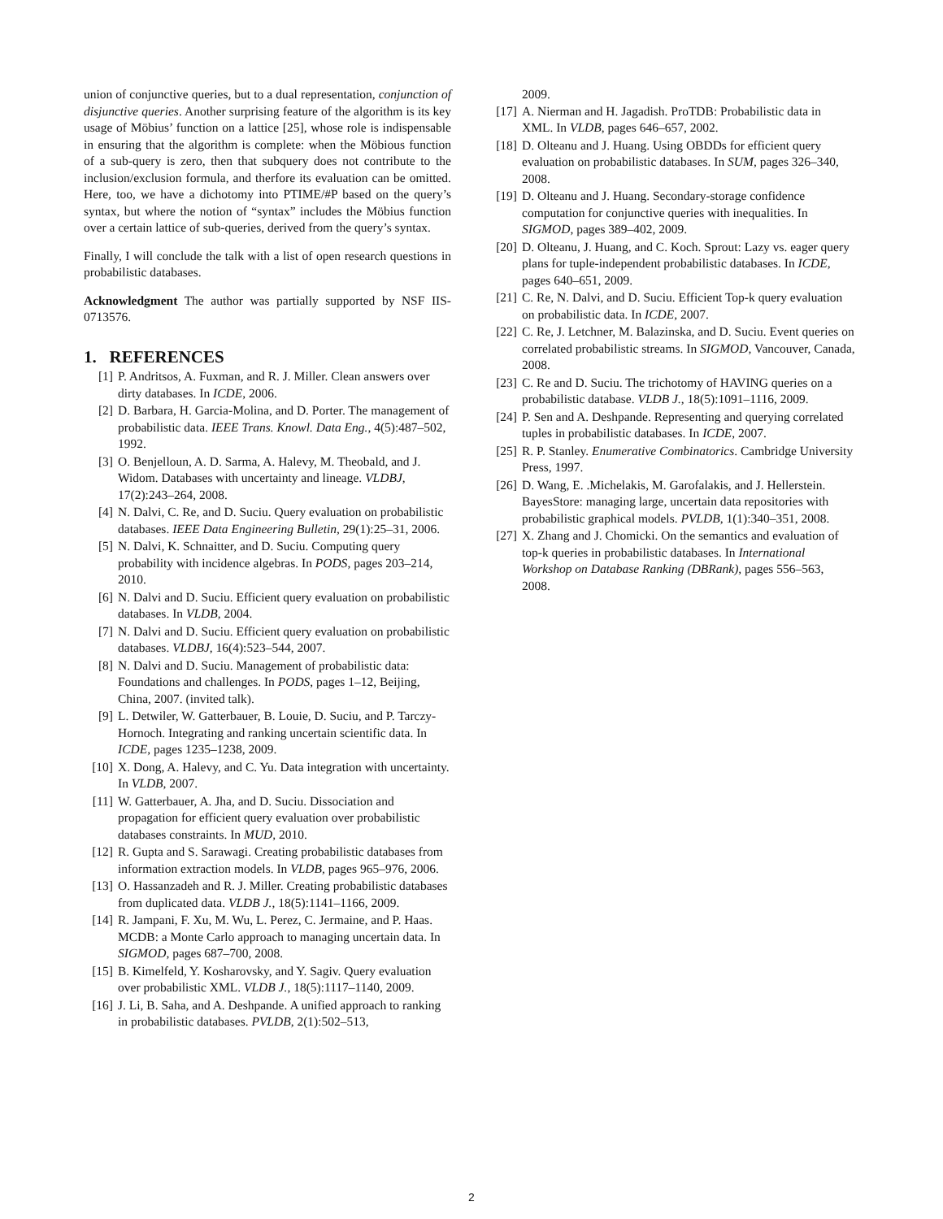union of conjunctive queries, but to a dual representation, conjunction of disjunctive queries. Another surprising feature of the algorithm is its key usage of Möbius’ function on a lattice [25], whose role is indispensable in ensuring that the algorithm is complete: when the Möbious function of a sub-query is zero, then that subquery does not contribute to the inclusion/exclusion formula, and therfore its evaluation can be omitted. Here, too, we have a dichotomy into PTIME/#P based on the query’s syntax, but where the notion of “syntax” includes the Möbius function over a certain lattice of sub-queries, derived from the query’s syntax.
Finally, I will conclude the talk with a list of open research questions in probabilistic databases.
Acknowledgment The author was partially supported by NSF IIS-0713576.
1. REFERENCES
[1] P. Andritsos, A. Fuxman, and R. J. Miller. Clean answers over dirty databases. In ICDE, 2006.
[2] D. Barbara, H. Garcia-Molina, and D. Porter. The management of probabilistic data. IEEE Trans. Knowl. Data Eng., 4(5):487–502, 1992.
[3] O. Benjelloun, A. D. Sarma, A. Halevy, M. Theobald, and J. Widom. Databases with uncertainty and lineage. VLDBJ, 17(2):243–264, 2008.
[4] N. Dalvi, C. Re, and D. Suciu. Query evaluation on probabilistic databases. IEEE Data Engineering Bulletin, 29(1):25–31, 2006.
[5] N. Dalvi, K. Schnaitter, and D. Suciu. Computing query probability with incidence algebras. In PODS, pages 203–214, 2010.
[6] N. Dalvi and D. Suciu. Efficient query evaluation on probabilistic databases. In VLDB, 2004.
[7] N. Dalvi and D. Suciu. Efficient query evaluation on probabilistic databases. VLDBJ, 16(4):523–544, 2007.
[8] N. Dalvi and D. Suciu. Management of probabilistic data: Foundations and challenges. In PODS, pages 1–12, Beijing, China, 2007. (invited talk).
[9] L. Detwiler, W. Gatterbauer, B. Louie, D. Suciu, and P. Tarczy-Hornoch. Integrating and ranking uncertain scientific data. In ICDE, pages 1235–1238, 2009.
[10] X. Dong, A. Halevy, and C. Yu. Data integration with uncertainty. In VLDB, 2007.
[11] W. Gatterbauer, A. Jha, and D. Suciu. Dissociation and propagation for efficient query evaluation over probabilistic databases constraints. In MUD, 2010.
[12] R. Gupta and S. Sarawagi. Creating probabilistic databases from information extraction models. In VLDB, pages 965–976, 2006.
[13] O. Hassanzadeh and R. J. Miller. Creating probabilistic databases from duplicated data. VLDB J., 18(5):1141–1166, 2009.
[14] R. Jampani, F. Xu, M. Wu, L. Perez, C. Jermaine, and P. Haas. MCDB: a Monte Carlo approach to managing uncertain data. In SIGMOD, pages 687–700, 2008.
[15] B. Kimelfeld, Y. Kosharovsky, and Y. Sagiv. Query evaluation over probabilistic XML. VLDB J., 18(5):1117–1140, 2009.
[16] J. Li, B. Saha, and A. Deshpande. A unified approach to ranking in probabilistic databases. PVLDB, 2(1):502–513,
2009.
[17] A. Nierman and H. Jagadish. ProTDB: Probabilistic data in XML. In VLDB, pages 646–657, 2002.
[18] D. Olteanu and J. Huang. Using OBDDs for efficient query evaluation on probabilistic databases. In SUM, pages 326–340, 2008.
[19] D. Olteanu and J. Huang. Secondary-storage confidence computation for conjunctive queries with inequalities. In SIGMOD, pages 389–402, 2009.
[20] D. Olteanu, J. Huang, and C. Koch. Sprout: Lazy vs. eager query plans for tuple-independent probabilistic databases. In ICDE, pages 640–651, 2009.
[21] C. Re, N. Dalvi, and D. Suciu. Efficient Top-k query evaluation on probabilistic data. In ICDE, 2007.
[22] C. Re, J. Letchner, M. Balazinska, and D. Suciu. Event queries on correlated probabilistic streams. In SIGMOD, Vancouver, Canada, 2008.
[23] C. Re and D. Suciu. The trichotomy of HAVING queries on a probabilistic database. VLDB J., 18(5):1091–1116, 2009.
[24] P. Sen and A. Deshpande. Representing and querying correlated tuples in probabilistic databases. In ICDE, 2007.
[25] R. P. Stanley. Enumerative Combinatorics. Cambridge University Press, 1997.
[26] D. Wang, E. .Michelakis, M. Garofalakis, and J. Hellerstein. BayesStore: managing large, uncertain data repositories with probabilistic graphical models. PVLDB, 1(1):340–351, 2008.
[27] X. Zhang and J. Chomicki. On the semantics and evaluation of top-k queries in probabilistic databases. In International Workshop on Database Ranking (DBRank), pages 556–563, 2008.
2